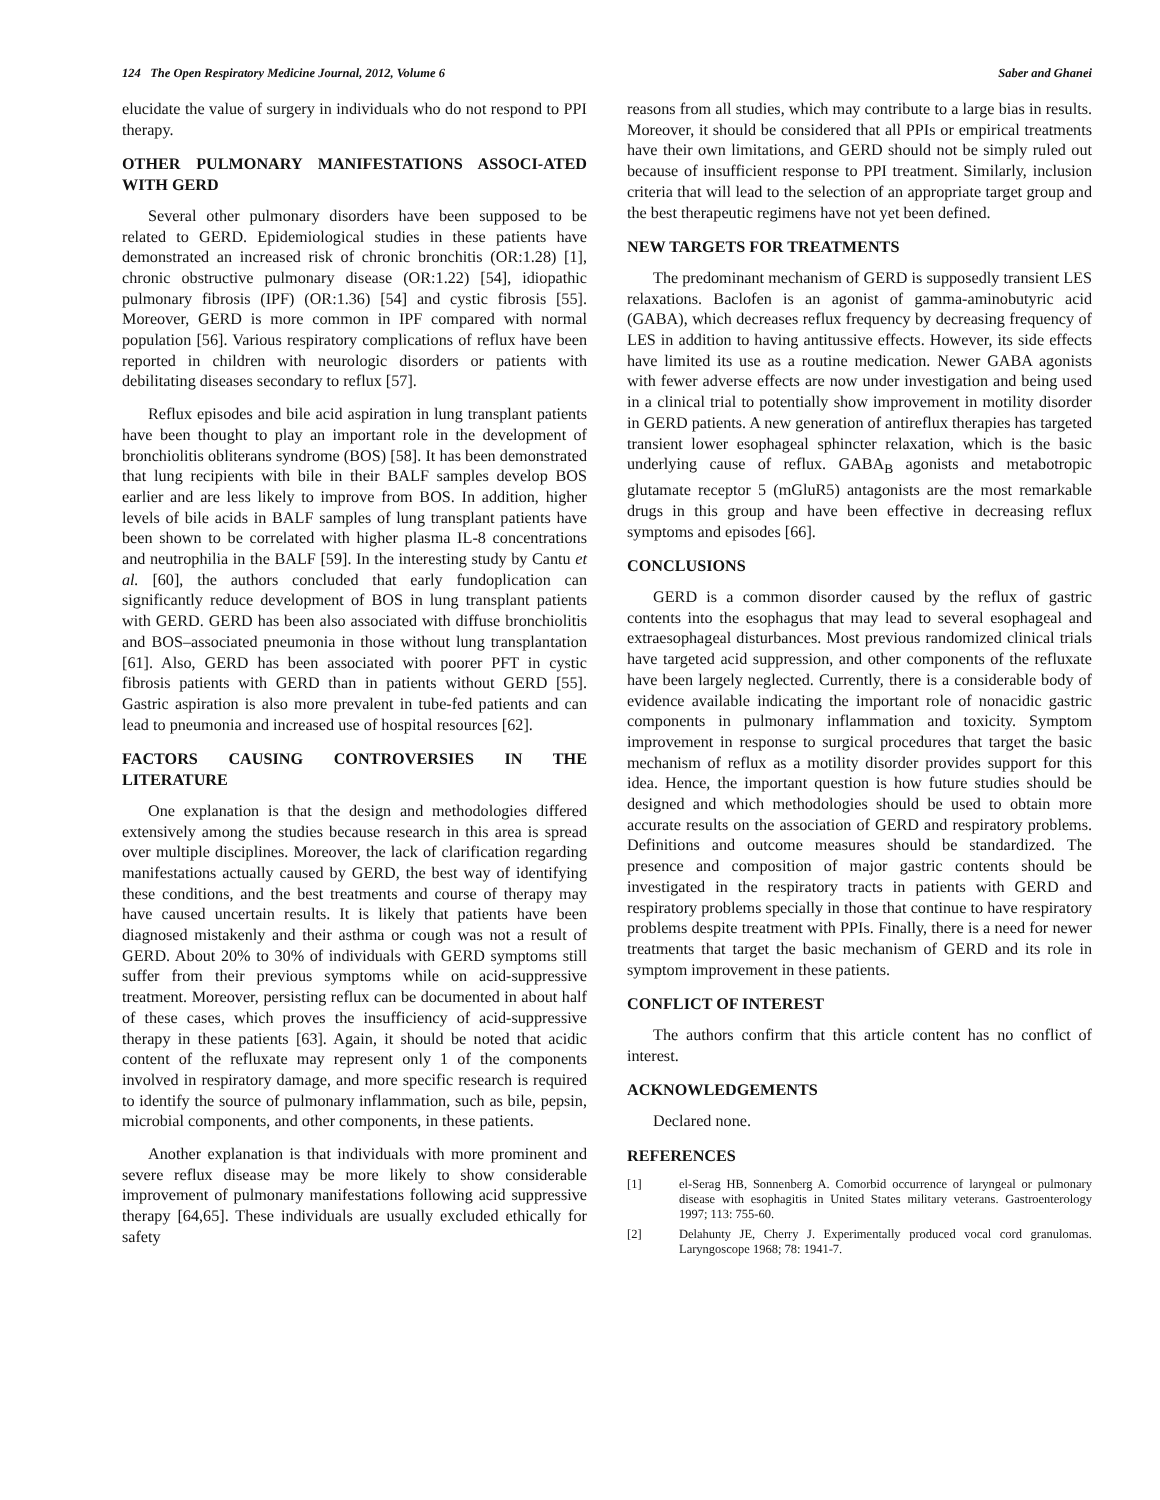124 The Open Respiratory Medicine Journal, 2012, Volume 6
Saber and Ghanei
elucidate the value of surgery in individuals who do not respond to PPI therapy.
OTHER PULMONARY MANIFESTATIONS ASSOCI-ATED WITH GERD
Several other pulmonary disorders have been supposed to be related to GERD. Epidemiological studies in these patients have demonstrated an increased risk of chronic bronchitis (OR:1.28) [1], chronic obstructive pulmonary disease (OR:1.22) [54], idiopathic pulmonary fibrosis (IPF) (OR:1.36) [54] and cystic fibrosis [55]. Moreover, GERD is more common in IPF compared with normal population [56]. Various respiratory complications of reflux have been reported in children with neurologic disorders or patients with debilitating diseases secondary to reflux [57].
Reflux episodes and bile acid aspiration in lung transplant patients have been thought to play an important role in the development of bronchiolitis obliterans syndrome (BOS) [58]. It has been demonstrated that lung recipients with bile in their BALF samples develop BOS earlier and are less likely to improve from BOS. In addition, higher levels of bile acids in BALF samples of lung transplant patients have been shown to be correlated with higher plasma IL-8 concentrations and neutrophilia in the BALF [59]. In the interesting study by Cantu et al. [60], the authors concluded that early fundoplication can significantly reduce development of BOS in lung transplant patients with GERD. GERD has been also associated with diffuse bronchiolitis and BOS–associated pneumonia in those without lung transplantation [61]. Also, GERD has been associated with poorer PFT in cystic fibrosis patients with GERD than in patients without GERD [55]. Gastric aspiration is also more prevalent in tube-fed patients and can lead to pneumonia and increased use of hospital resources [62].
FACTORS CAUSING CONTROVERSIES IN THE LITERATURE
One explanation is that the design and methodologies differed extensively among the studies because research in this area is spread over multiple disciplines. Moreover, the lack of clarification regarding manifestations actually caused by GERD, the best way of identifying these conditions, and the best treatments and course of therapy may have caused uncertain results. It is likely that patients have been diagnosed mistakenly and their asthma or cough was not a result of GERD. About 20% to 30% of individuals with GERD symptoms still suffer from their previous symptoms while on acid-suppressive treatment. Moreover, persisting reflux can be documented in about half of these cases, which proves the insufficiency of acid-suppressive therapy in these patients [63]. Again, it should be noted that acidic content of the refluxate may represent only 1 of the components involved in respiratory damage, and more specific research is required to identify the source of pulmonary inflammation, such as bile, pepsin, microbial components, and other components, in these patients.
Another explanation is that individuals with more prominent and severe reflux disease may be more likely to show considerable improvement of pulmonary manifestations following acid suppressive therapy [64,65]. These individuals are usually excluded ethically for safety
reasons from all studies, which may contribute to a large bias in results. Moreover, it should be considered that all PPIs or empirical treatments have their own limitations, and GERD should not be simply ruled out because of insufficient response to PPI treatment. Similarly, inclusion criteria that will lead to the selection of an appropriate target group and the best therapeutic regimens have not yet been defined.
NEW TARGETS FOR TREATMENTS
The predominant mechanism of GERD is supposedly transient LES relaxations. Baclofen is an agonist of gamma-aminobutyric acid (GABA), which decreases reflux frequency by decreasing frequency of LES in addition to having antitussive effects. However, its side effects have limited its use as a routine medication. Newer GABA agonists with fewer adverse effects are now under investigation and being used in a clinical trial to potentially show improvement in motility disorder in GERD patients. A new generation of antireflux therapies has targeted transient lower esophageal sphincter relaxation, which is the basic underlying cause of reflux. GABA<sub>B</sub> agonists and metabotropic glutamate receptor 5 (mGluR5) antagonists are the most remarkable drugs in this group and have been effective in decreasing reflux symptoms and episodes [66].
CONCLUSIONS
GERD is a common disorder caused by the reflux of gastric contents into the esophagus that may lead to several esophageal and extraesophageal disturbances. Most previous randomized clinical trials have targeted acid suppression, and other components of the refluxate have been largely neglected. Currently, there is a considerable body of evidence available indicating the important role of nonacidic gastric components in pulmonary inflammation and toxicity. Symptom improvement in response to surgical procedures that target the basic mechanism of reflux as a motility disorder provides support for this idea. Hence, the important question is how future studies should be designed and which methodologies should be used to obtain more accurate results on the association of GERD and respiratory problems. Definitions and outcome measures should be standardized. The presence and composition of major gastric contents should be investigated in the respiratory tracts in patients with GERD and respiratory problems specially in those that continue to have respiratory problems despite treatment with PPIs. Finally, there is a need for newer treatments that target the basic mechanism of GERD and its role in symptom improvement in these patients.
CONFLICT OF INTEREST
The authors confirm that this article content has no conflict of interest.
ACKNOWLEDGEMENTS
Declared none.
REFERENCES
[1] el-Serag HB, Sonnenberg A. Comorbid occurrence of laryngeal or pulmonary disease with esophagitis in United States military veterans. Gastroenterology 1997; 113: 755-60.
[2] Delahunty JE, Cherry J. Experimentally produced vocal cord granulomas. Laryngoscope 1968; 78: 1941-7.